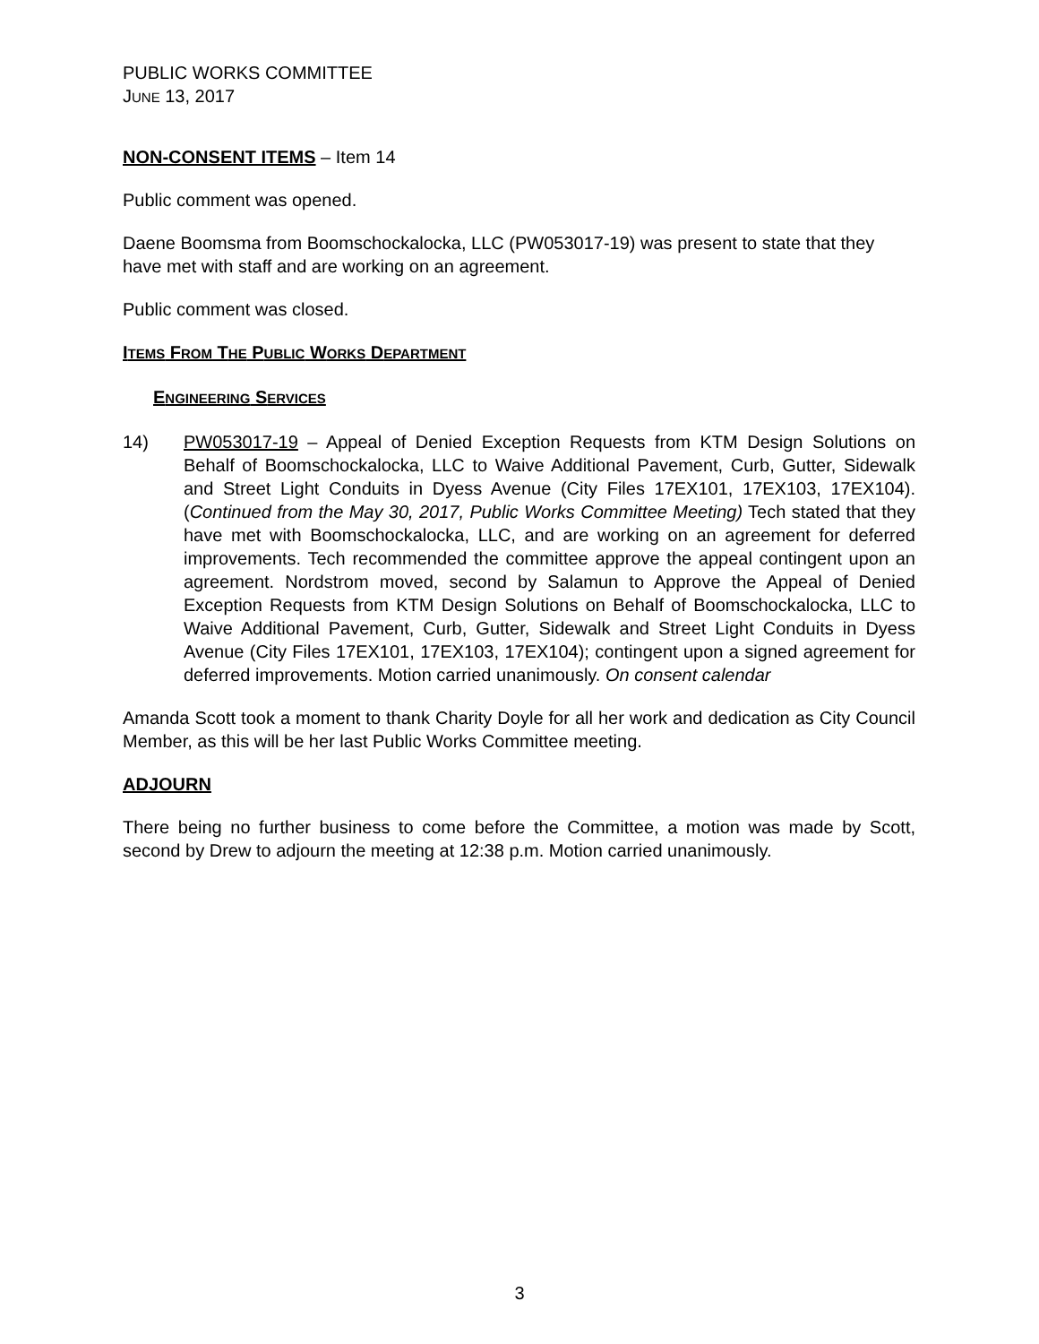PUBLIC WORKS COMMITTEE
JUNE 13, 2017
NON-CONSENT ITEMS – Item 14
Public comment was opened.
Daene Boomsma from Boomschockalocka, LLC (PW053017-19) was present to state that they have met with staff and are working on an agreement.
Public comment was closed.
ITEMS FROM THE PUBLIC WORKS DEPARTMENT
ENGINEERING SERVICES
14) PW053017-19 – Appeal of Denied Exception Requests from KTM Design Solutions on Behalf of Boomschockalocka, LLC to Waive Additional Pavement, Curb, Gutter, Sidewalk and Street Light Conduits in Dyess Avenue (City Files 17EX101, 17EX103, 17EX104). (Continued from the May 30, 2017, Public Works Committee Meeting) Tech stated that they have met with Boomschockalocka, LLC, and are working on an agreement for deferred improvements. Tech recommended the committee approve the appeal contingent upon an agreement. Nordstrom moved, second by Salamun to Approve the Appeal of Denied Exception Requests from KTM Design Solutions on Behalf of Boomschockalocka, LLC to Waive Additional Pavement, Curb, Gutter, Sidewalk and Street Light Conduits in Dyess Avenue (City Files 17EX101, 17EX103, 17EX104); contingent upon a signed agreement for deferred improvements. Motion carried unanimously. On consent calendar
Amanda Scott took a moment to thank Charity Doyle for all her work and dedication as City Council Member, as this will be her last Public Works Committee meeting.
ADJOURN
There being no further business to come before the Committee, a motion was made by Scott, second by Drew to adjourn the meeting at 12:38 p.m. Motion carried unanimously.
3